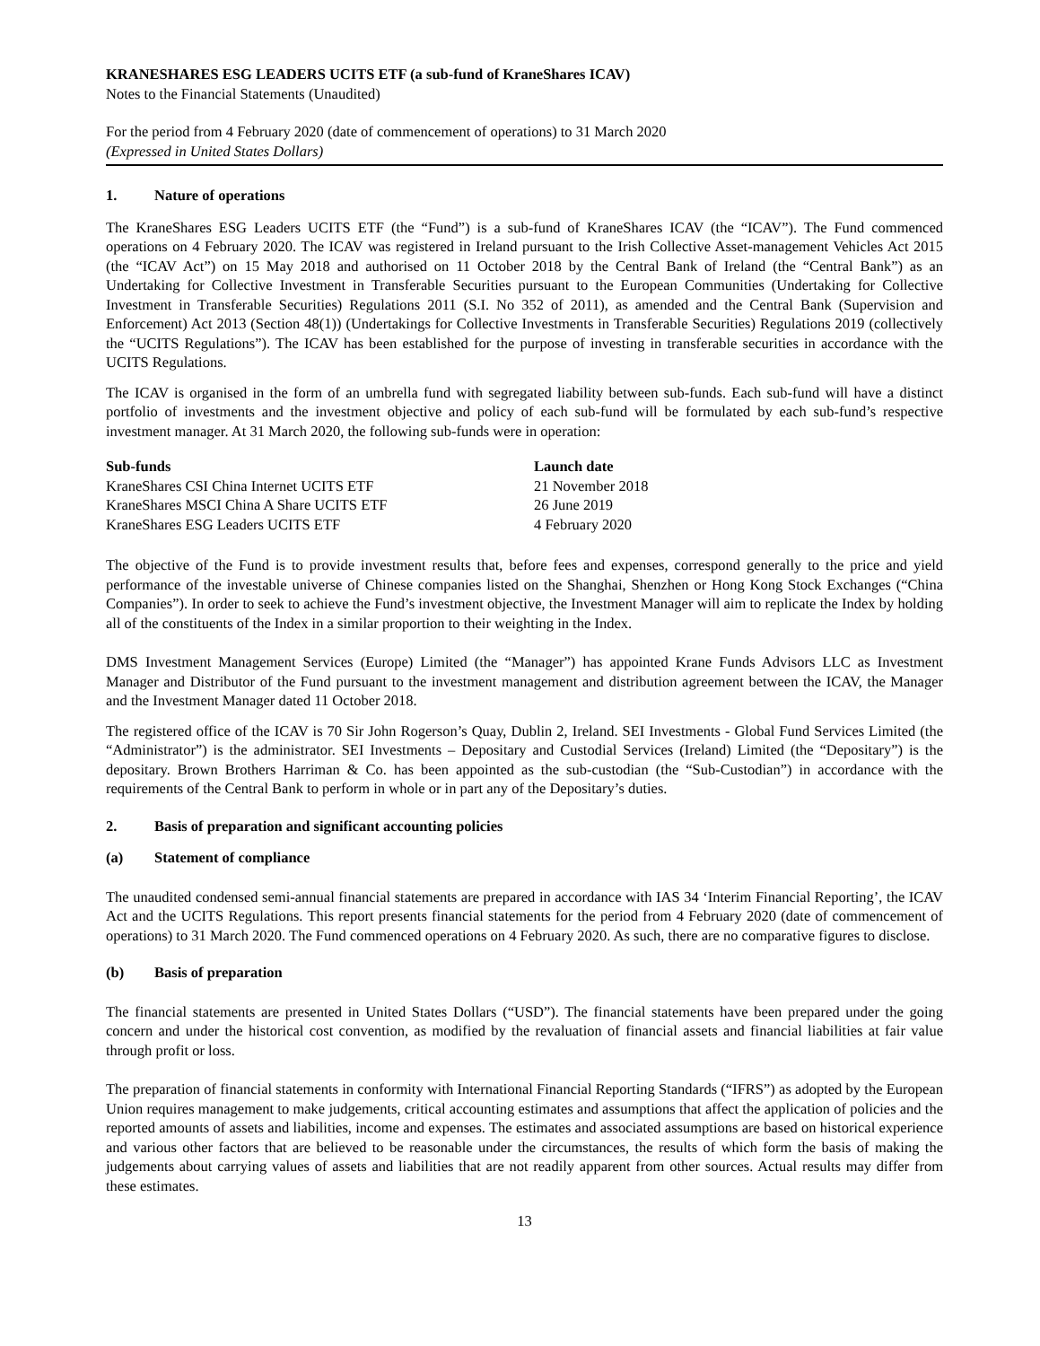KRANESHARES ESG LEADERS UCITS ETF (a sub-fund of KraneShares ICAV)
Notes to the Financial Statements (Unaudited)
For the period from 4 February 2020 (date of commencement of operations) to 31 March 2020
(Expressed in United States Dollars)
1. Nature of operations
The KraneShares ESG Leaders UCITS ETF (the “Fund”) is a sub-fund of KraneShares ICAV (the “ICAV”). The Fund commenced operations on 4 February 2020. The ICAV was registered in Ireland pursuant to the Irish Collective Asset-management Vehicles Act 2015 (the “ICAV Act”) on 15 May 2018 and authorised on 11 October 2018 by the Central Bank of Ireland (the “Central Bank”) as an Undertaking for Collective Investment in Transferable Securities pursuant to the European Communities (Undertaking for Collective Investment in Transferable Securities) Regulations 2011 (S.I. No 352 of 2011), as amended and the Central Bank (Supervision and Enforcement) Act 2013 (Section 48(1)) (Undertakings for Collective Investments in Transferable Securities) Regulations 2019 (collectively the “UCITS Regulations”). The ICAV has been established for the purpose of investing in transferable securities in accordance with the UCITS Regulations.
The ICAV is organised in the form of an umbrella fund with segregated liability between sub-funds. Each sub-fund will have a distinct portfolio of investments and the investment objective and policy of each sub-fund will be formulated by each sub-fund’s respective investment manager. At 31 March 2020, the following sub-funds were in operation:
| Sub-funds | Launch date |
| --- | --- |
| KraneShares CSI China Internet UCITS ETF | 21 November 2018 |
| KraneShares MSCI China A Share UCITS ETF | 26 June 2019 |
| KraneShares ESG Leaders UCITS ETF | 4 February 2020 |
The objective of the Fund is to provide investment results that, before fees and expenses, correspond generally to the price and yield performance of the investable universe of Chinese companies listed on the Shanghai, Shenzhen or Hong Kong Stock Exchanges (“China Companies”). In order to seek to achieve the Fund’s investment objective, the Investment Manager will aim to replicate the Index by holding all of the constituents of the Index in a similar proportion to their weighting in the Index.
DMS Investment Management Services (Europe) Limited (the “Manager”) has appointed Krane Funds Advisors LLC as Investment Manager and Distributor of the Fund pursuant to the investment management and distribution agreement between the ICAV, the Manager and the Investment Manager dated 11 October 2018.
The registered office of the ICAV is 70 Sir John Rogerson’s Quay, Dublin 2, Ireland. SEI Investments - Global Fund Services Limited (the “Administrator”) is the administrator. SEI Investments – Depositary and Custodial Services (Ireland) Limited (the “Depositary”) is the depositary. Brown Brothers Harriman & Co. has been appointed as the sub-custodian (the “Sub-Custodian”) in accordance with the requirements of the Central Bank to perform in whole or in part any of the Depositary’s duties.
2. Basis of preparation and significant accounting policies
(a) Statement of compliance
The unaudited condensed semi-annual financial statements are prepared in accordance with IAS 34 ‘Interim Financial Reporting’, the ICAV Act and the UCITS Regulations. This report presents financial statements for the period from 4 February 2020 (date of commencement of operations) to 31 March 2020. The Fund commenced operations on 4 February 2020. As such, there are no comparative figures to disclose.
(b) Basis of preparation
The financial statements are presented in United States Dollars (“USD”). The financial statements have been prepared under the going concern and under the historical cost convention, as modified by the revaluation of financial assets and financial liabilities at fair value through profit or loss.
The preparation of financial statements in conformity with International Financial Reporting Standards (“IFRS”) as adopted by the European Union requires management to make judgements, critical accounting estimates and assumptions that affect the application of policies and the reported amounts of assets and liabilities, income and expenses. The estimates and associated assumptions are based on historical experience and various other factors that are believed to be reasonable under the circumstances, the results of which form the basis of making the judgements about carrying values of assets and liabilities that are not readily apparent from other sources. Actual results may differ from these estimates.
13